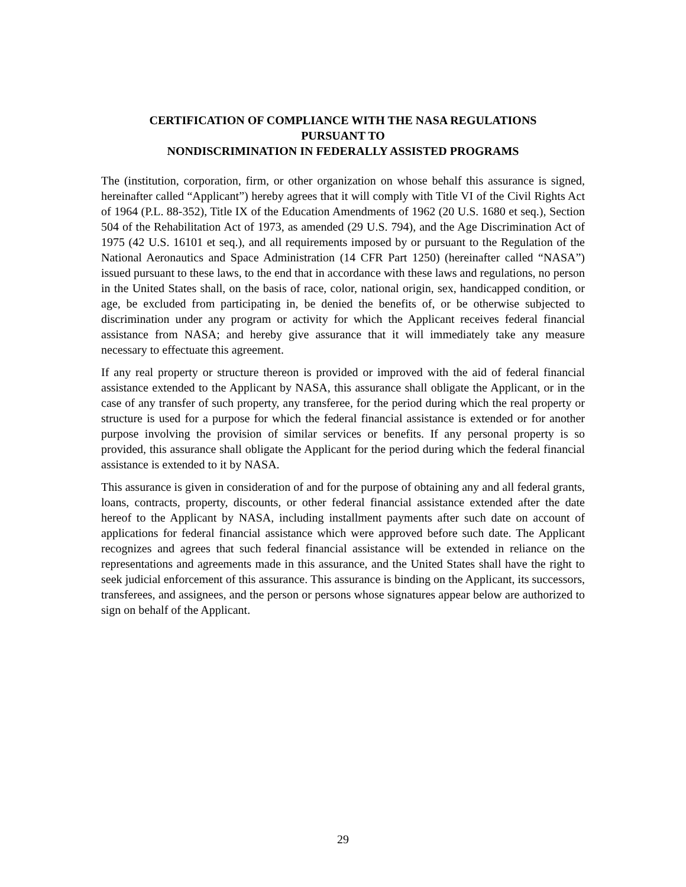CERTIFICATION OF COMPLIANCE WITH THE NASA REGULATIONS
PURSUANT TO
NONDISCRIMINATION IN FEDERALLY ASSISTED PROGRAMS
The (institution, corporation, firm, or other organization on whose behalf this assurance is signed, hereinafter called “Applicant”) hereby agrees that it will comply with Title VI of the Civil Rights Act of 1964 (P.L. 88-352), Title IX of the Education Amendments of 1962 (20 U.S. 1680 et seq.), Section 504 of the Rehabilitation Act of 1973, as amended (29 U.S. 794), and the Age Discrimination Act of 1975 (42 U.S. 16101 et seq.), and all requirements imposed by or pursuant to the Regulation of the National Aeronautics and Space Administration (14 CFR Part 1250) (hereinafter called “NASA”) issued pursuant to these laws, to the end that in accordance with these laws and regulations, no person in the United States shall, on the basis of race, color, national origin, sex, handicapped condition, or age, be excluded from participating in, be denied the benefits of, or be otherwise subjected to discrimination under any program or activity for which the Applicant receives federal financial assistance from NASA; and hereby give assurance that it will immediately take any measure necessary to effectuate this agreement.
If any real property or structure thereon is provided or improved with the aid of federal financial assistance extended to the Applicant by NASA, this assurance shall obligate the Applicant, or in the case of any transfer of such property, any transferee, for the period during which the real property or structure is used for a purpose for which the federal financial assistance is extended or for another purpose involving the provision of similar services or benefits. If any personal property is so provided, this assurance shall obligate the Applicant for the period during which the federal financial assistance is extended to it by NASA.
This assurance is given in consideration of and for the purpose of obtaining any and all federal grants, loans, contracts, property, discounts, or other federal financial assistance extended after the date hereof to the Applicant by NASA, including installment payments after such date on account of applications for federal financial assistance which were approved before such date. The Applicant recognizes and agrees that such federal financial assistance will be extended in reliance on the representations and agreements made in this assurance, and the United States shall have the right to seek judicial enforcement of this assurance. This assurance is binding on the Applicant, its successors, transferees, and assignees, and the person or persons whose signatures appear below are authorized to sign on behalf of the Applicant.
29